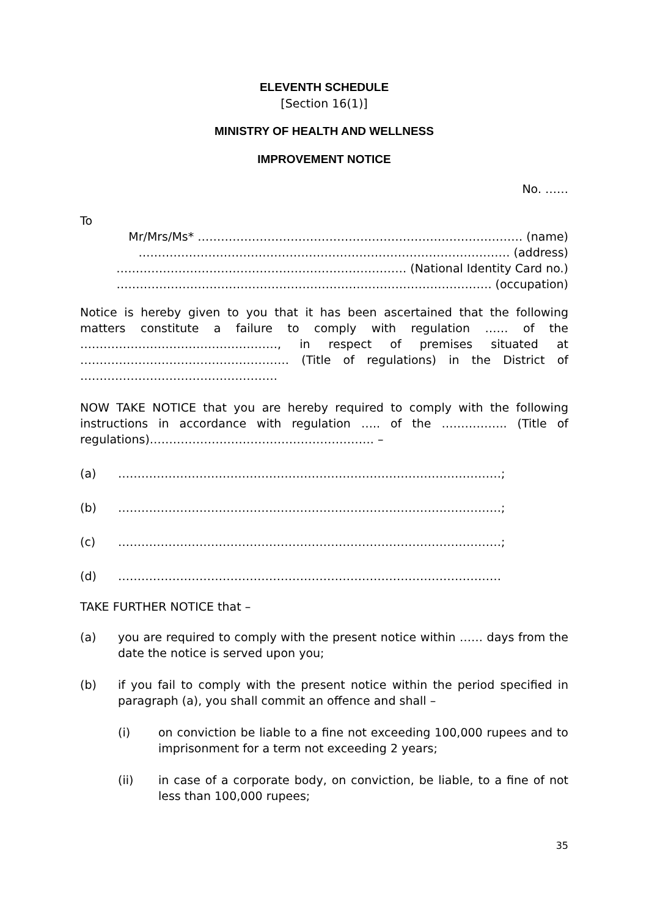ELEVENTH SCHEDULE
[Section 16(1)]
MINISTRY OF HEALTH AND WELLNESS
IMPROVEMENT NOTICE
No. ……
To
Mr/Mrs/Ms* ………………………………………………………………………… (name)
…………………………………………………………………………………… (address)
………………………………………………………………… (National Identity Card no.)
……………………………………………………………………………………. (occupation)
Notice is hereby given to you that it has been ascertained that the following matters constitute a failure to comply with regulation …… of the ……………………………………………, in respect of premises situated at ……………………………………………… (Title of regulations) in the District of ……………………………………………
NOW TAKE NOTICE that you are hereby required to comply with the following instructions in accordance with regulation ….. of the …………….. (Title of regulations)…………………………………………………. –
(a) ………………………………………………………………………………………;
(b) ………………………………………………………………………………………;
(c) ………………………………………………………………………………………;
(d) ………………………………………………………………………………………
TAKE FURTHER NOTICE that –
(a) you are required to comply with the present notice within …… days from the date the notice is served upon you;
(b) if you fail to comply with the present notice within the period specified in paragraph (a), you shall commit an offence and shall –
(i) on conviction be liable to a fine not exceeding 100,000 rupees and to imprisonment for a term not exceeding 2 years;
(ii) in case of a corporate body, on conviction, be liable, to a fine of not less than 100,000 rupees;
35